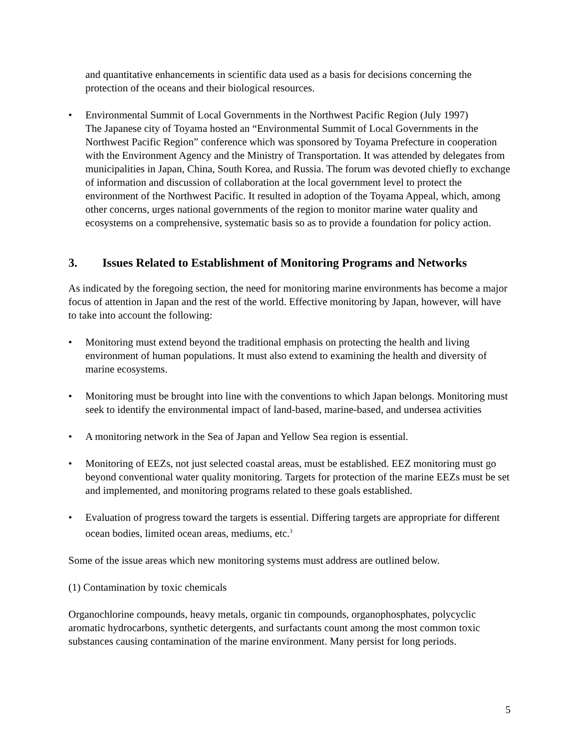and quantitative enhancements in scientific data used as a basis for decisions concerning the protection of the oceans and their biological resources.
• Environmental Summit of Local Governments in the Northwest Pacific Region (July 1997)
The Japanese city of Toyama hosted an “Environmental Summit of Local Governments in the Northwest Pacific Region” conference which was sponsored by Toyama Prefecture in cooperation with the Environment Agency and the Ministry of Transportation. It was attended by delegates from municipalities in Japan, China, South Korea, and Russia. The forum was devoted chiefly to exchange of information and discussion of collaboration at the local government level to protect the environment of the Northwest Pacific. It resulted in adoption of the Toyama Appeal, which, among other concerns, urges national governments of the region to monitor marine water quality and ecosystems on a comprehensive, systematic basis so as to provide a foundation for policy action.
3. Issues Related to Establishment of Monitoring Programs and Networks
As indicated by the foregoing section, the need for monitoring marine environments has become a major focus of attention in Japan and the rest of the world. Effective monitoring by Japan, however, will have to take into account the following:
• Monitoring must extend beyond the traditional emphasis on protecting the health and living environment of human populations. It must also extend to examining the health and diversity of marine ecosystems.
• Monitoring must be brought into line with the conventions to which Japan belongs. Monitoring must seek to identify the environmental impact of land-based, marine-based, and undersea activities
• A monitoring network in the Sea of Japan and Yellow Sea region is essential.
• Monitoring of EEZs, not just selected coastal areas, must be established. EEZ monitoring must go beyond conventional water quality monitoring. Targets for protection of the marine EEZs must be set and implemented, and monitoring programs related to these goals established.
• Evaluation of progress toward the targets is essential. Differing targets are appropriate for different ocean bodies, limited ocean areas, mediums, etc.<sup>3</sup>
Some of the issue areas which new monitoring systems must address are outlined below.
(1) Contamination by toxic chemicals
Organochlorine compounds, heavy metals, organic tin compounds, organophosphates, polycyclic aromatic hydrocarbons, synthetic detergents, and surfactants count among the most common toxic substances causing contamination of the marine environment. Many persist for long periods.
5